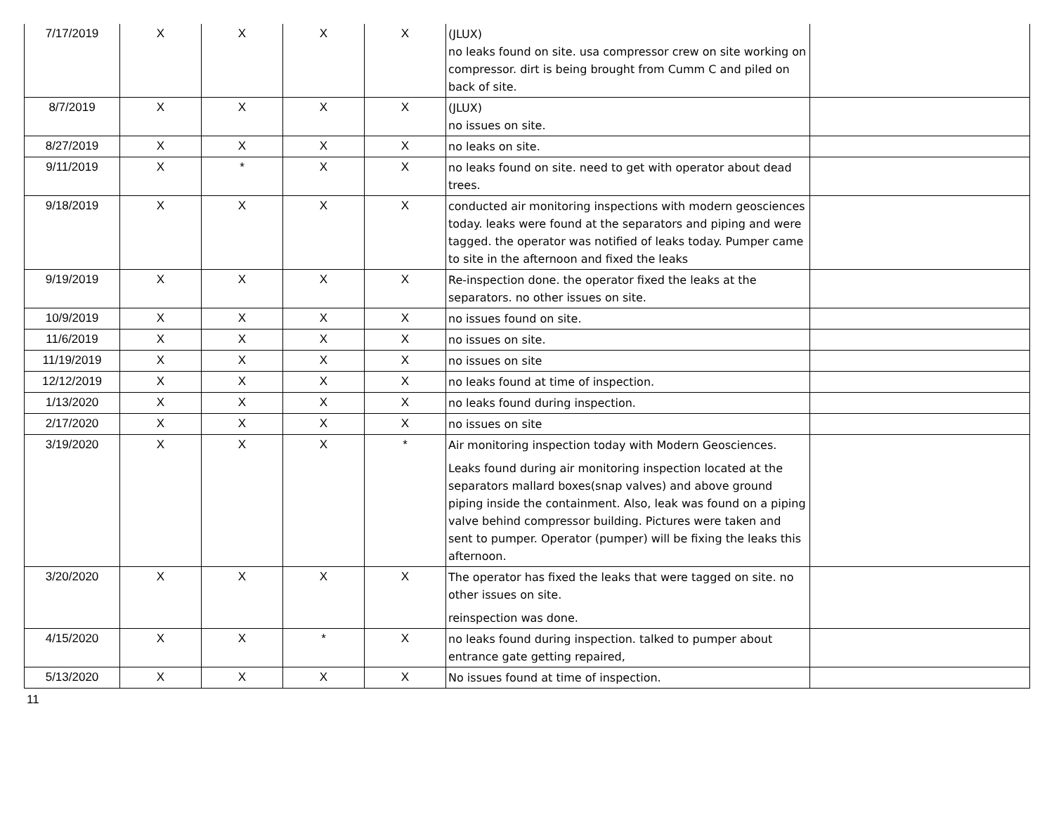| 7/17/2019 | X | X | X | X | (JLUX) no leaks found on site. usa compressor crew on site working on compressor. dirt is being brought from Cumm C and piled on back of site. | |
| 8/7/2019 | X | X | X | X | (JLUX) no issues on site. | |
| 8/27/2019 | X | X | X | X | no leaks on site. | |
| 9/11/2019 | X | * | X | X | no leaks found on site. need to get with operator about dead trees. | |
| 9/18/2019 | X | X | X | X | conducted air monitoring inspections with modern geosciences today. leaks were found at the separators and piping and were tagged. the operator was notified of leaks today. Pumper came to site in the afternoon and fixed the leaks | |
| 9/19/2019 | X | X | X | X | Re-inspection done. the operator fixed the leaks at the separators. no other issues on site. | |
| 10/9/2019 | X | X | X | X | no issues found on site. | |
| 11/6/2019 | X | X | X | X | no issues on site. | |
| 11/19/2019 | X | X | X | X | no issues on site | |
| 12/12/2019 | X | X | X | X | no leaks found at time of inspection. | |
| 1/13/2020 | X | X | X | X | no leaks found during inspection. | |
| 2/17/2020 | X | X | X | X | no issues on site | |
| 3/19/2020 | X | X | X | * | Air monitoring inspection today with Modern Geosciences. Leaks found during air monitoring inspection located at the separators mallard boxes(snap valves) and above ground piping inside the containment. Also, leak was found on a piping valve behind compressor building. Pictures were taken and sent to pumper. Operator (pumper) will be fixing the leaks this afternoon. | |
| 3/20/2020 | X | X | X | X | The operator has fixed the leaks that were tagged on site. no other issues on site. reinspection was done. | |
| 4/15/2020 | X | X | * | X | no leaks found during inspection. talked to pumper about entrance gate getting repaired, | |
| 5/13/2020 | X | X | X | X | No issues found at time of inspection. | |
11